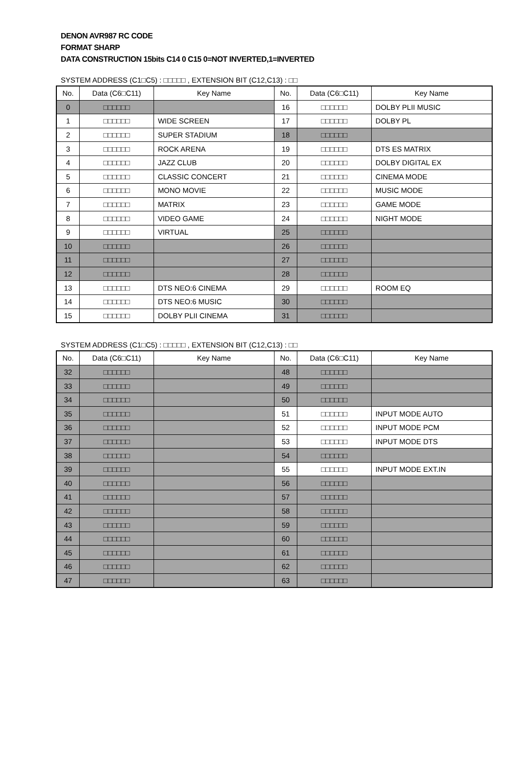DENON AVR987 RC CODE
FORMAT SHARP
DATA CONSTRUCTION 15bits C14 0 C15 0=NOT INVERTED,1=INVERTED
SYSTEM ADDRESS (C1□C5) : □□□□□ , EXTENSION BIT (C12,C13) : □□
| No. | Data (C6□C11) | Key Name | No. | Data (C6□C11) | Key Name |
| --- | --- | --- | --- | --- | --- |
| 0 | □□□□□□ | | 16 | □□□□□□ | DOLBY PLII MUSIC |
| 1 | □□□□□□ | WIDE SCREEN | 17 | □□□□□□ | DOLBY PL |
| 2 | □□□□□□ | SUPER STADIUM | 18 | □□□□□□ | |
| 3 | □□□□□□ | ROCK ARENA | 19 | □□□□□□ | DTS ES MATRIX |
| 4 | □□□□□□ | JAZZ CLUB | 20 | □□□□□□ | DOLBY DIGITAL EX |
| 5 | □□□□□□ | CLASSIC CONCERT | 21 | □□□□□□ | CINEMA MODE |
| 6 | □□□□□□ | MONO MOVIE | 22 | □□□□□□ | MUSIC MODE |
| 7 | □□□□□□ | MATRIX | 23 | □□□□□□ | GAME MODE |
| 8 | □□□□□□ | VIDEO GAME | 24 | □□□□□□ | NIGHT MODE |
| 9 | □□□□□□ | VIRTUAL | 25 | □□□□□□ | |
| 10 | □□□□□□ | | 26 | □□□□□□ | |
| 11 | □□□□□□ | | 27 | □□□□□□ | |
| 12 | □□□□□□ | | 28 | □□□□□□ | |
| 13 | □□□□□□ | DTS NEO:6 CINEMA | 29 | □□□□□□ | ROOM EQ |
| 14 | □□□□□□ | DTS NEO:6 MUSIC | 30 | □□□□□□ | |
| 15 | □□□□□□ | DOLBY PLII CINEMA | 31 | □□□□□□ | |
SYSTEM ADDRESS (C1□C5) : □□□□□ , EXTENSION BIT (C12,C13) : □□
| No. | Data (C6□C11) | Key Name | No. | Data (C6□C11) | Key Name |
| --- | --- | --- | --- | --- | --- |
| 32 | □□□□□□ | | 48 | □□□□□□ | |
| 33 | □□□□□□ | | 49 | □□□□□□ | |
| 34 | □□□□□□ | | 50 | □□□□□□ | |
| 35 | □□□□□□ | | 51 | □□□□□□ | INPUT MODE AUTO |
| 36 | □□□□□□ | | 52 | □□□□□□ | INPUT MODE PCM |
| 37 | □□□□□□ | | 53 | □□□□□□ | INPUT MODE DTS |
| 38 | □□□□□□ | | 54 | □□□□□□ | |
| 39 | □□□□□□ | | 55 | □□□□□□ | INPUT MODE EXT.IN |
| 40 | □□□□□□ | | 56 | □□□□□□ | |
| 41 | □□□□□□ | | 57 | □□□□□□ | |
| 42 | □□□□□□ | | 58 | □□□□□□ | |
| 43 | □□□□□□ | | 59 | □□□□□□ | |
| 44 | □□□□□□ | | 60 | □□□□□□ | |
| 45 | □□□□□□ | | 61 | □□□□□□ | |
| 46 | □□□□□□ | | 62 | □□□□□□ | |
| 47 | □□□□□□ | | 63 | □□□□□□ | |